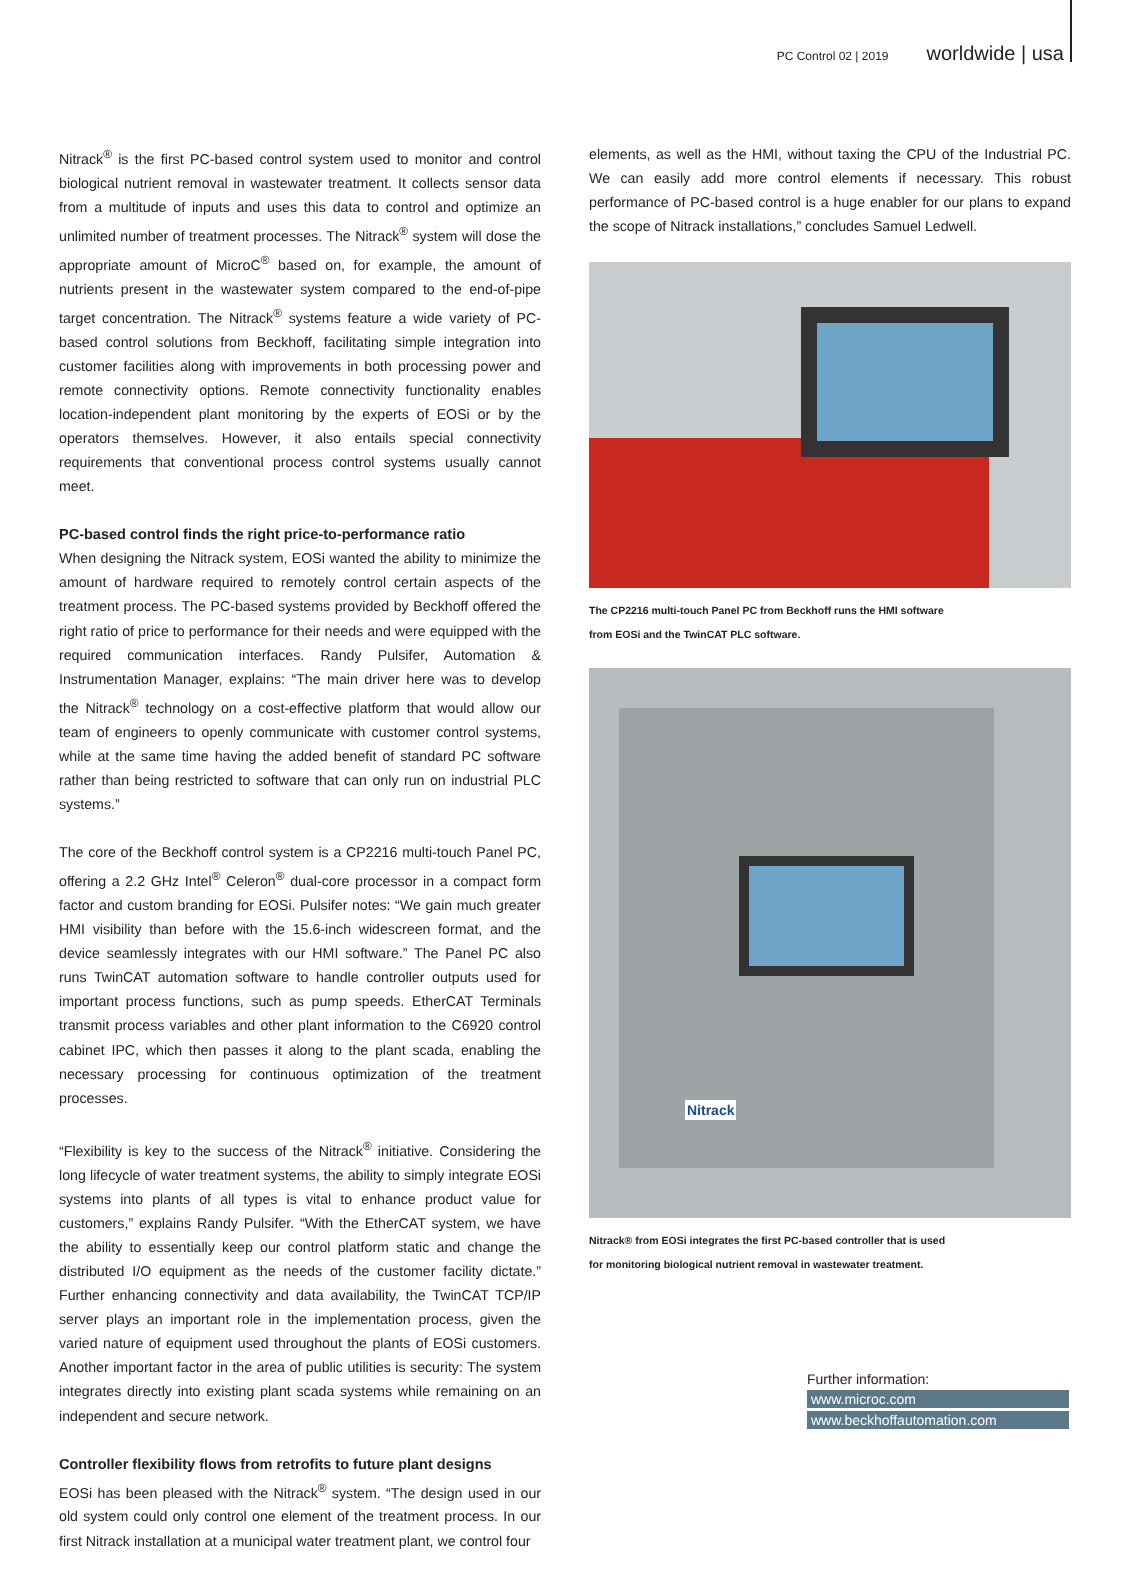PC Control 02 | 2019 worldwide | usa
Nitrack<sup>®</sup> is the first PC-based control system used to monitor and control biological nutrient removal in wastewater treatment. It collects sensor data from a multitude of inputs and uses this data to control and optimize an unlimited number of treatment processes. The Nitrack<sup>®</sup> system will dose the appropriate amount of MicroC<sup>®</sup> based on, for example, the amount of nutrients present in the wastewater system compared to the end-of-pipe target concentration. The Nitrack<sup>®</sup> systems feature a wide variety of PC-based control solutions from Beckhoff, facilitating simple integration into customer facilities along with improvements in both processing power and remote connectivity options. Remote connectivity functionality enables location-independent plant monitoring by the experts of EOSi or by the operators themselves. However, it also entails special connectivity requirements that conventional process control systems usually cannot meet.
PC-based control finds the right price-to-performance ratio
When designing the Nitrack system, EOSi wanted the ability to minimize the amount of hardware required to remotely control certain aspects of the treatment process. The PC-based systems provided by Beckhoff offered the right ratio of price to performance for their needs and were equipped with the required communication interfaces. Randy Pulsifer, Automation & Instrumentation Manager, explains: “The main driver here was to develop the Nitrack<sup>®</sup> technology on a cost-effective platform that would allow our team of engineers to openly communicate with customer control systems, while at the same time having the added benefit of standard PC software rather than being restricted to software that can only run on industrial PLC systems.”
The core of the Beckhoff control system is a CP2216 multi-touch Panel PC, offering a 2.2 GHz Intel<sup>®</sup> Celeron<sup>®</sup> dual-core processor in a compact form factor and custom branding for EOSi. Pulsifer notes: “We gain much greater HMI visibility than before with the 15.6-inch widescreen format, and the device seamlessly integrates with our HMI software.” The Panel PC also runs TwinCAT automation software to handle controller outputs used for important process functions, such as pump speeds. EtherCAT Terminals transmit process variables and other plant information to the C6920 control cabinet IPC, which then passes it along to the plant scada, enabling the necessary processing for continuous optimization of the treatment processes.
“Flexibility is key to the success of the Nitrack<sup>®</sup> initiative. Considering the long lifecycle of water treatment systems, the ability to simply integrate EOSi systems into plants of all types is vital to enhance product value for customers,” explains Randy Pulsifer. “With the EtherCAT system, we have the ability to essentially keep our control platform static and change the distributed I/O equipment as the needs of the customer facility dictate.” Further enhancing connectivity and data availability, the TwinCAT TCP/IP server plays an important role in the implementation process, given the varied nature of equipment used throughout the plants of EOSi customers. Another important factor in the area of public utilities is security: The system integrates directly into existing plant scada systems while remaining on an independent and secure network.
Controller flexibility flows from retrofits to future plant designs
EOSi has been pleased with the Nitrack<sup>®</sup> system. “The design used in our old system could only control one element of the treatment process. In our first Nitrack installation at a municipal water treatment plant, we control four
elements, as well as the HMI, without taxing the CPU of the Industrial PC. We can easily add more control elements if necessary. This robust performance of PC-based control is a huge enabler for our plans to expand the scope of Nitrack installations,” concludes Samuel Ledwell.
The CP2216 multi-touch Panel PC from Beckhoff runs the HMI software
from EOSi and the TwinCAT PLC software.
Nitrack
Nitrack® from EOSi integrates the first PC-based controller that is used
for monitoring biological nutrient removal in wastewater treatment.
Further information:
www.microc.com
www.beckhoffautomation.com